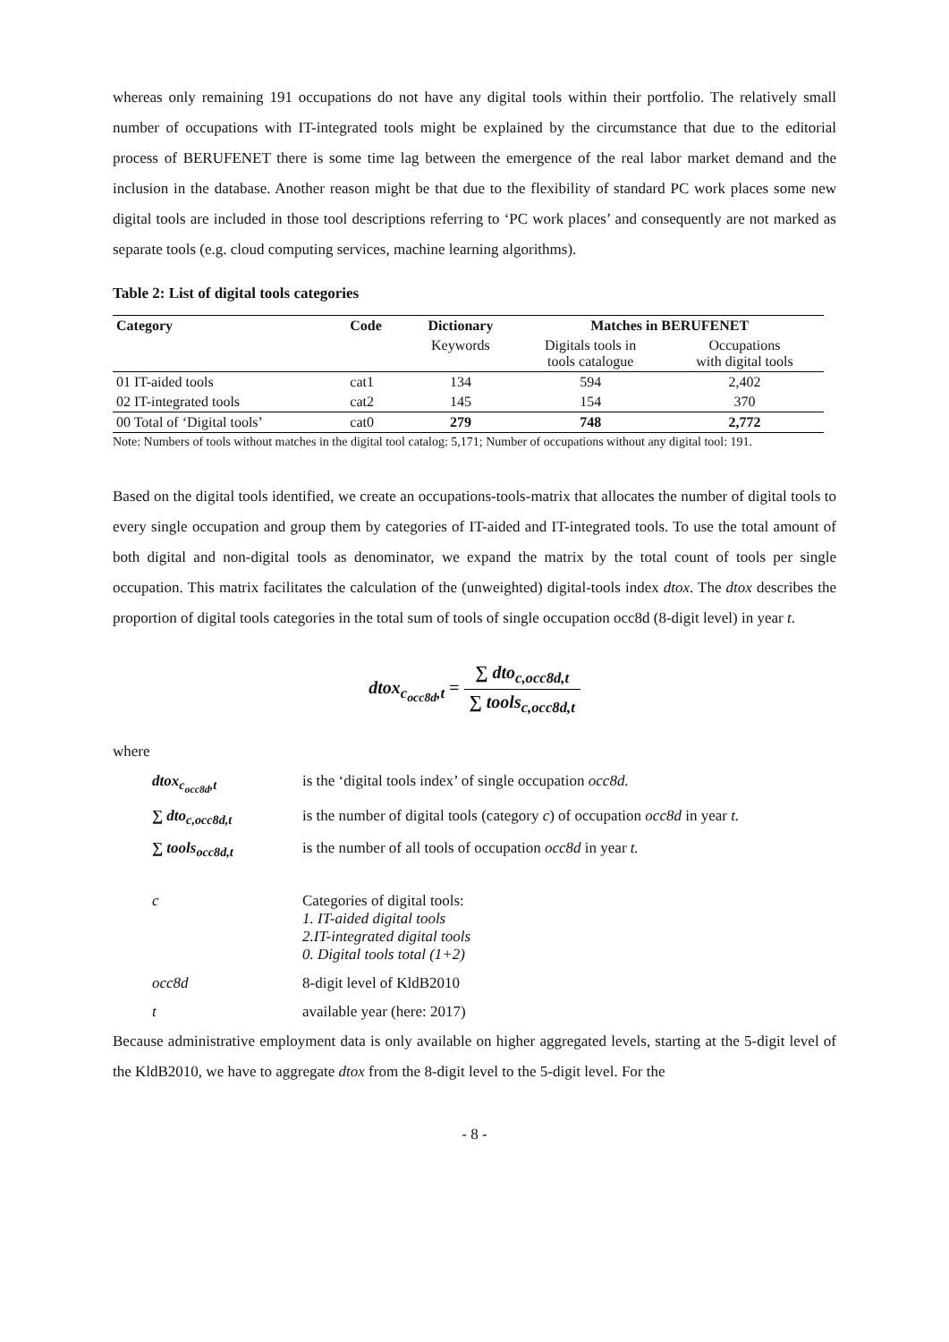whereas only remaining 191 occupations do not have any digital tools within their portfolio. The relatively small number of occupations with IT-integrated tools might be explained by the circumstance that due to the editorial process of BERUFENET there is some time lag between the emergence of the real labor market demand and the inclusion in the database. Another reason might be that due to the flexibility of standard PC work places some new digital tools are included in those tool descriptions referring to ‘PC work places’ and consequently are not marked as separate tools (e.g. cloud computing services, machine learning algorithms).
Table 2: List of digital tools categories
| Category | Code | Dictionary | Matches in BERUFENET | |
| --- | --- | --- | --- | --- |
| | | Keywords | Digitals tools in tools catalogue | Occupations with digital tools |
| 01 IT-aided tools | cat1 | 134 | 594 | 2,402 |
| 02 IT-integrated tools | cat2 | 145 | 154 | 370 |
| 00 Total of ‘Digital tools’ | cat0 | 279 | 748 | 2,772 |
Note: Numbers of tools without matches in the digital tool catalog: 5,171; Number of occupations without any digital tool: 191.
Based on the digital tools identified, we create an occupations-tools-matrix that allocates the number of digital tools to every single occupation and group them by categories of IT-aided and IT-integrated tools. To use the total amount of both digital and non-digital tools as denominator, we expand the matrix by the total count of tools per single occupation. This matrix facilitates the calculation of the (unweighted) digital-tools index dtox. The dtox describes the proportion of digital tools categories in the total sum of tools of single occupation occ8d (8-digit level) in year t.
dtox<sub>c<sub>occ8d</sub>,t</sub> = ∑ dto<sub>c,occ8d,t</sub> ∑ tools<sub>c,occ8d,t</sub>
where
| dtox<sub>c<sub>occ8d</sub>,t</sub> | is the ‘digital tools index’ of single occupation occ8d. |
| ∑ dto<sub>c,occ8d,t</sub> | is the number of digital tools (category c ) of occupation occ8d in year t. |
| ∑ tools<sub>occ8d,t</sub> | is the number of all tools of occupation occ8d in year t. |
| c | Categories of digital tools: 1. IT-aided digital tools 2.IT-integrated digital tools 0. Digital tools total (1+2) |
| occ8d | 8-digit level of KldB2010 |
| t | available year (here: 2017) |
Because administrative employment data is only available on higher aggregated levels, starting at the 5-digit level of the KldB2010, we have to aggregate dtox from the 8-digit level to the 5-digit level. For the
- 8 -